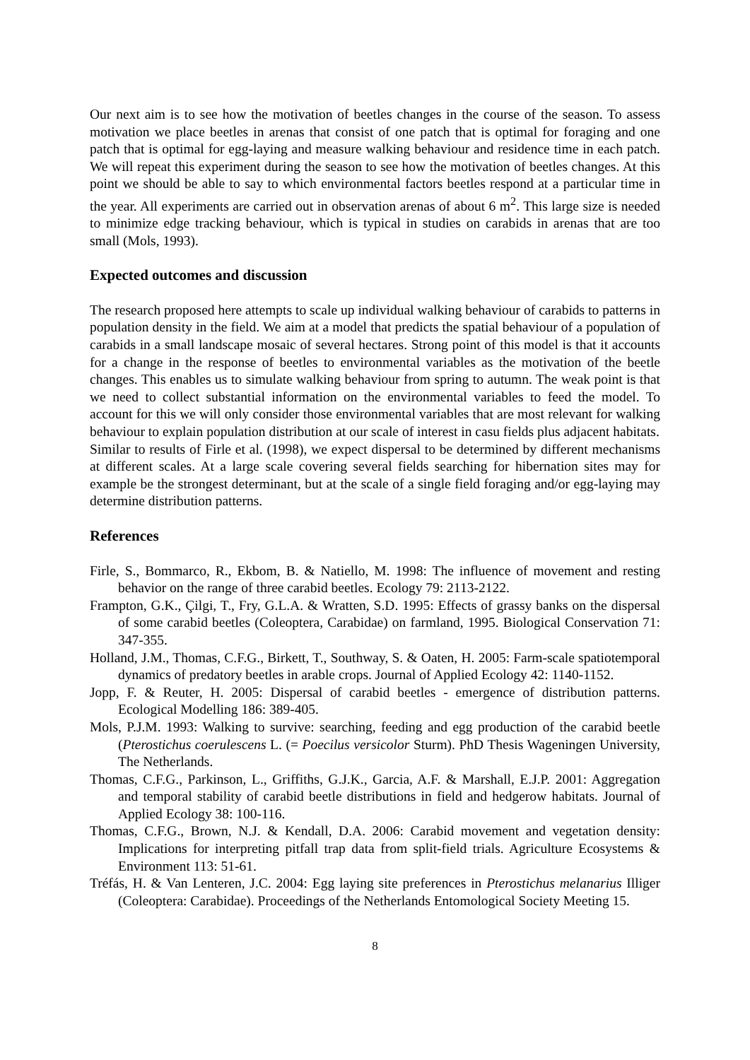Our next aim is to see how the motivation of beetles changes in the course of the season. To assess motivation we place beetles in arenas that consist of one patch that is optimal for foraging and one patch that is optimal for egg-laying and measure walking behaviour and residence time in each patch. We will repeat this experiment during the season to see how the motivation of beetles changes. At this point we should be able to say to which environmental factors beetles respond at a particular time in the year. All experiments are carried out in observation arenas of about 6 m<sup>2</sup>. This large size is needed to minimize edge tracking behaviour, which is typical in studies on carabids in arenas that are too small (Mols, 1993).
Expected outcomes and discussion
The research proposed here attempts to scale up individual walking behaviour of carabids to patterns in population density in the field. We aim at a model that predicts the spatial behaviour of a population of carabids in a small landscape mosaic of several hectares. Strong point of this model is that it accounts for a change in the response of beetles to environmental variables as the motivation of the beetle changes. This enables us to simulate walking behaviour from spring to autumn. The weak point is that we need to collect substantial information on the environmental variables to feed the model. To account for this we will only consider those environmental variables that are most relevant for walking behaviour to explain population distribution at our scale of interest in casu fields plus adjacent habitats.
Similar to results of Firle et al. (1998), we expect dispersal to be determined by different mechanisms at different scales. At a large scale covering several fields searching for hibernation sites may for example be the strongest determinant, but at the scale of a single field foraging and/or egg-laying may determine distribution patterns.
References
Firle, S., Bommarco, R., Ekbom, B. & Natiello, M. 1998: The influence of movement and resting behavior on the range of three carabid beetles. Ecology 79: 2113-2122.
Frampton, G.K., Çilgi, T., Fry, G.L.A. & Wratten, S.D. 1995: Effects of grassy banks on the dispersal of some carabid beetles (Coleoptera, Carabidae) on farmland, 1995. Biological Conservation 71: 347-355.
Holland, J.M., Thomas, C.F.G., Birkett, T., Southway, S. & Oaten, H. 2005: Farm-scale spatiotemporal dynamics of predatory beetles in arable crops. Journal of Applied Ecology 42: 1140-1152.
Jopp, F. & Reuter, H. 2005: Dispersal of carabid beetles - emergence of distribution patterns. Ecological Modelling 186: 389-405.
Mols, P.J.M. 1993: Walking to survive: searching, feeding and egg production of the carabid beetle (Pterostichus coerulescens L. (= Poecilus versicolor Sturm). PhD Thesis Wageningen University, The Netherlands.
Thomas, C.F.G., Parkinson, L., Griffiths, G.J.K., Garcia, A.F. & Marshall, E.J.P. 2001: Aggregation and temporal stability of carabid beetle distributions in field and hedgerow habitats. Journal of Applied Ecology 38: 100-116.
Thomas, C.F.G., Brown, N.J. & Kendall, D.A. 2006: Carabid movement and vegetation density: Implications for interpreting pitfall trap data from split-field trials. Agriculture Ecosystems & Environment 113: 51-61.
Tréfás, H. & Van Lenteren, J.C. 2004: Egg laying site preferences in Pterostichus melanarius Illiger (Coleoptera: Carabidae). Proceedings of the Netherlands Entomological Society Meeting 15.
8